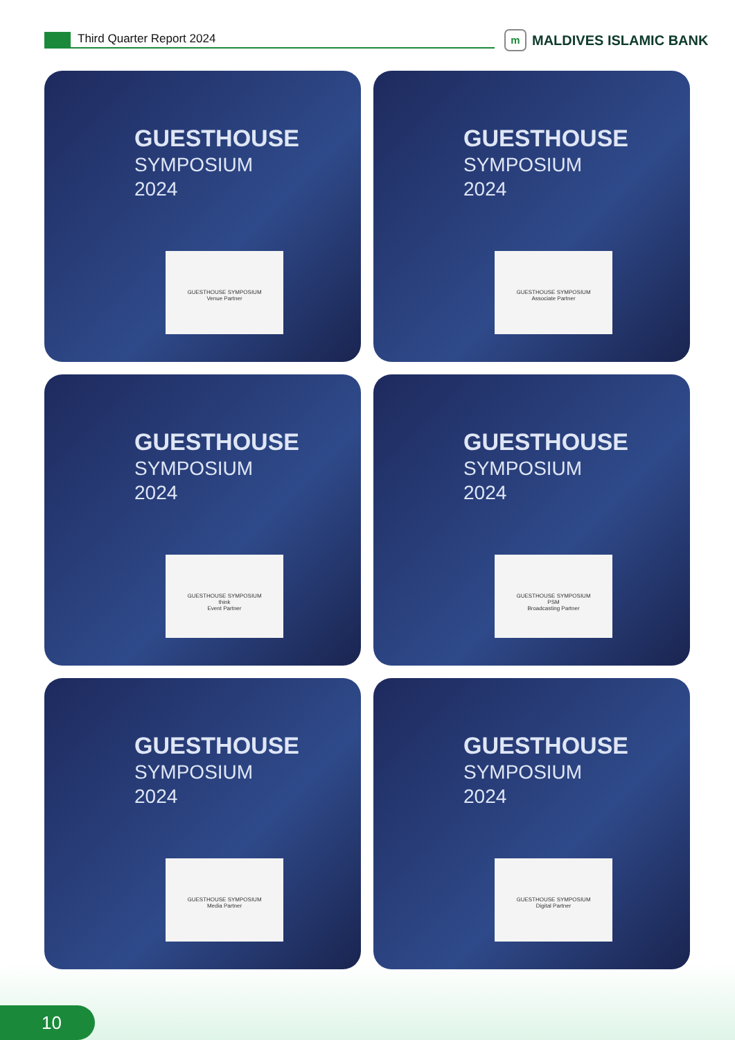Third Quarter Report 2024
m
MALDIVES ISLAMIC BANK
GUESTHOUSE
SYMPOSIUM
2024
GUESTHOUSE SYMPOSIUM
Venue Partner
GUESTHOUSE
SYMPOSIUM
2024
GUESTHOUSE SYMPOSIUM
Associate Partner
GUESTHOUSE
SYMPOSIUM
2024
GUESTHOUSE SYMPOSIUM
think
Event Partner
GUESTHOUSE
SYMPOSIUM
2024
GUESTHOUSE SYMPOSIUM
PSM
Broadcasting Partner
GUESTHOUSE
SYMPOSIUM
2024
GUESTHOUSE SYMPOSIUM
Media Partner
GUESTHOUSE
SYMPOSIUM
2024
GUESTHOUSE SYMPOSIUM
Digital Partner
10